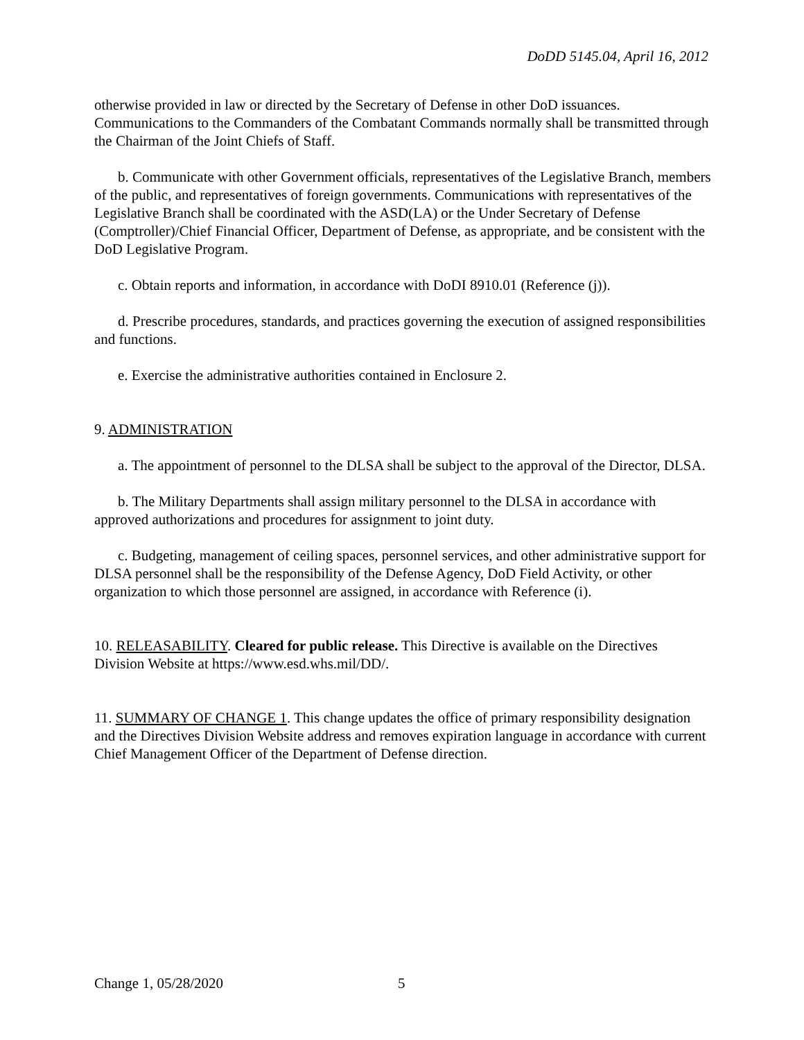DoDD 5145.04, April 16, 2012
otherwise provided in law or directed by the Secretary of Defense in other DoD issuances. Communications to the Commanders of the Combatant Commands normally shall be transmitted through the Chairman of the Joint Chiefs of Staff.
b. Communicate with other Government officials, representatives of the Legislative Branch, members of the public, and representatives of foreign governments. Communications with representatives of the Legislative Branch shall be coordinated with the ASD(LA) or the Under Secretary of Defense (Comptroller)/Chief Financial Officer, Department of Defense, as appropriate, and be consistent with the DoD Legislative Program.
c. Obtain reports and information, in accordance with DoDI 8910.01 (Reference (j)).
d. Prescribe procedures, standards, and practices governing the execution of assigned responsibilities and functions.
e. Exercise the administrative authorities contained in Enclosure 2.
9. ADMINISTRATION
a. The appointment of personnel to the DLSA shall be subject to the approval of the Director, DLSA.
b. The Military Departments shall assign military personnel to the DLSA in accordance with approved authorizations and procedures for assignment to joint duty.
c. Budgeting, management of ceiling spaces, personnel services, and other administrative support for DLSA personnel shall be the responsibility of the Defense Agency, DoD Field Activity, or other organization to which those personnel are assigned, in accordance with Reference (i).
10. RELEASABILITY. Cleared for public release. This Directive is available on the Directives Division Website at https://www.esd.whs.mil/DD/.
11. SUMMARY OF CHANGE 1. This change updates the office of primary responsibility designation and the Directives Division Website address and removes expiration language in accordance with current Chief Management Officer of the Department of Defense direction.
Change 1, 05/28/2020 5